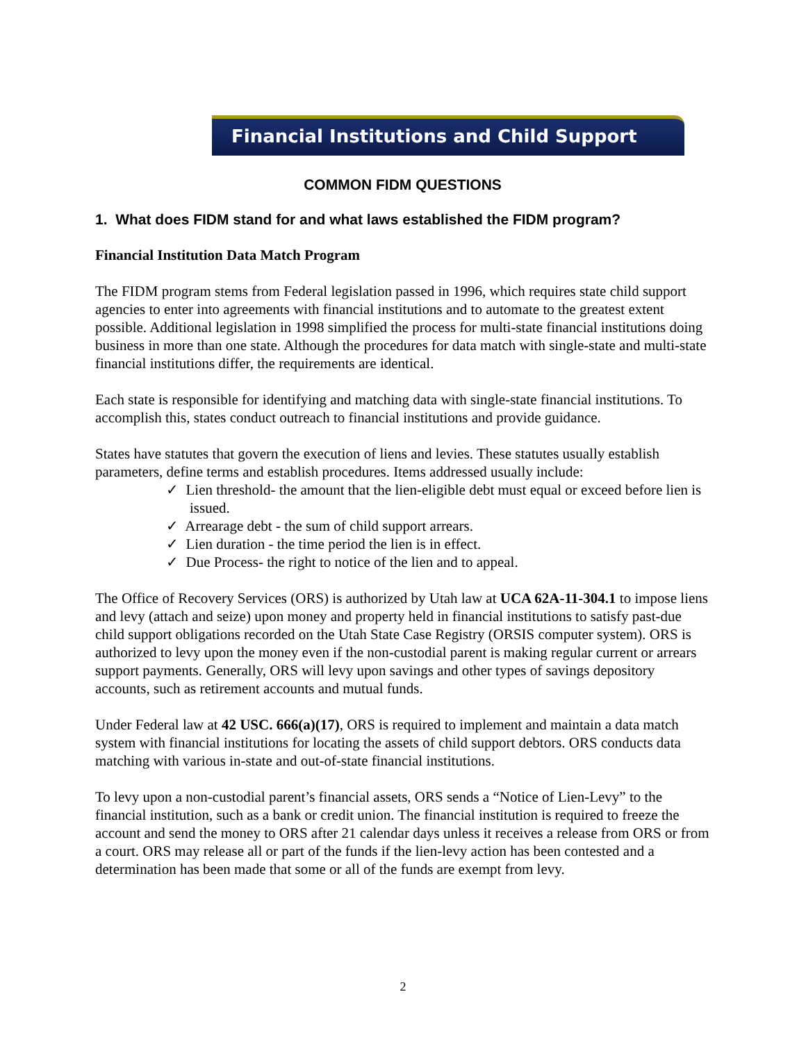Financial Institutions and Child Support
COMMON FIDM QUESTIONS
1. What does FIDM stand for and what laws established the FIDM program?
Financial Institution Data Match Program
The FIDM program stems from Federal legislation passed in 1996, which requires state child support agencies to enter into agreements with financial institutions and to automate to the greatest extent possible. Additional legislation in 1998 simplified the process for multi-state financial institutions doing business in more than one state. Although the procedures for data match with single-state and multi-state financial institutions differ, the requirements are identical.
Each state is responsible for identifying and matching data with single-state financial institutions. To accomplish this, states conduct outreach to financial institutions and provide guidance.
States have statutes that govern the execution of liens and levies. These statutes usually establish parameters, define terms and establish procedures. Items addressed usually include:
✓ Lien threshold- the amount that the lien-eligible debt must equal or exceed before lien is issued.
✓ Arrearage debt - the sum of child support arrears.
✓ Lien duration - the time period the lien is in effect.
✓ Due Process- the right to notice of the lien and to appeal.
The Office of Recovery Services (ORS) is authorized by Utah law at UCA 62A-11-304.1 to impose liens and levy (attach and seize) upon money and property held in financial institutions to satisfy past-due child support obligations recorded on the Utah State Case Registry (ORSIS computer system). ORS is authorized to levy upon the money even if the non-custodial parent is making regular current or arrears support payments. Generally, ORS will levy upon savings and other types of savings depository accounts, such as retirement accounts and mutual funds.
Under Federal law at 42 USC. 666(a)(17), ORS is required to implement and maintain a data match system with financial institutions for locating the assets of child support debtors. ORS conducts data matching with various in-state and out-of-state financial institutions.
To levy upon a non-custodial parent’s financial assets, ORS sends a “Notice of Lien-Levy” to the financial institution, such as a bank or credit union. The financial institution is required to freeze the account and send the money to ORS after 21 calendar days unless it receives a release from ORS or from a court. ORS may release all or part of the funds if the lien-levy action has been contested and a determination has been made that some or all of the funds are exempt from levy.
2